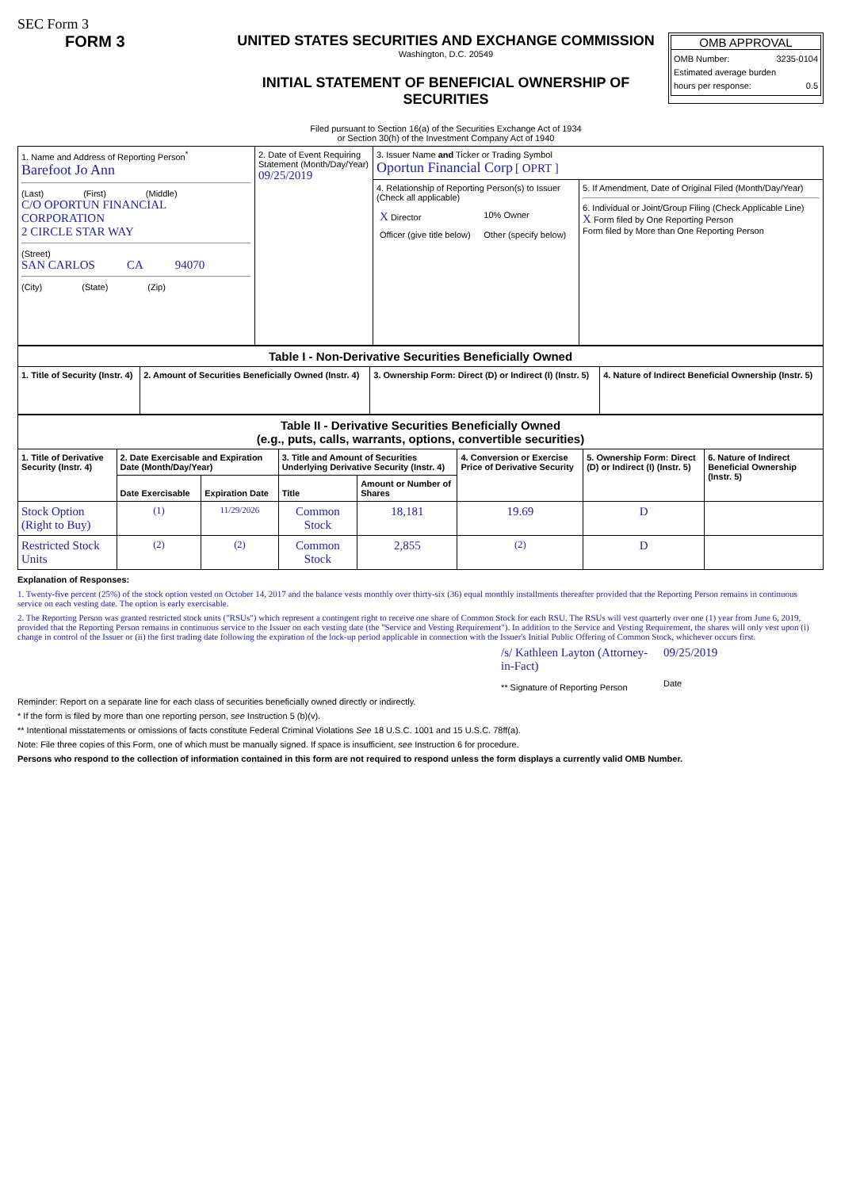SEC Form 3
FORM 3 UNITED STATES SECURITIES AND EXCHANGE COMMISSION
Washington, D.C. 20549
INITIAL STATEMENT OF BENEFICIAL OWNERSHIP OF
SECURITIES
Filed pursuant to Section 16(a) of the Securities Exchange Act of 1934
or Section 30(h) of the Investment Company Act of 1940
OMB APPROVAL
OMB Number: 3235-0104
Estimated average burden
hours per response: 0.5
| 1. Name and Address of Reporting Person<sup>*</sup> Barefoot Jo Ann (Last) (First) (Middle) C/O OPORTUN FINANCIAL CORPORATION 2 CIRCLE STAR WAY (Street) SAN CARLOS CA 94070 (City) (State) (Zip) | 2. Date of Event Requiring Statement (Month/Day/Year) 09/25/2019 | 3. Issuer Name and Ticker or Trading Symbol Oportun Financial Corp [ OPRT ] | |
| | | 4. Relationship of Reporting Person(s) to Issuer (Check all applicable) / X Director / 10% Owner / / Officer (give title below) / Other (specify below) / | 5. If Amendment, Date of Original Filed (Month/Day/Year) 6. Individual or Joint/Group Filing (Check Applicable Line) X Form filed by One Reporting Person Form filed by More than One Reporting Person |
| Table I - Non-Derivative Securities Beneficially Owned | | | |
| --- | --- | --- | --- |
| 1. Title of Security (Instr. 4) | 2. Amount of Securities Beneficially Owned (Instr. 4) | 3. Ownership Form: Direct (D) or Indirect (I) (Instr. 5) | 4. Nature of Indirect Beneficial Ownership (Instr. 5) |
| Table II - Derivative Securities Beneficially Owned (e.g., puts, calls, warrants, options, convertible securities) | | | | | | | |
| --- | --- | --- | --- | --- | --- | --- | --- |
| 1. Title of Derivative Security (Instr. 4) | 2. Date Exercisable and Expiration Date (Month/Day/Year) | | 3. Title and Amount of Securities Underlying Derivative Security (Instr. 4) | | 4. Conversion or Exercise Price of Derivative Security | 5. Ownership Form: Direct (D) or Indirect (I) (Instr. 5) | 6. Nature of Indirect Beneficial Ownership (Instr. 5) |
| | Date Exercisable | Expiration Date | Title | Amount or Number of Shares | | | |
| Stock Option (Right to Buy) | <sup>(1)</sup> | 11/29/2026 | Common Stock | 18,181 | 19.69 | D | |
| Restricted Stock Units | <sup>(2)</sup> | <sup>(2)</sup> | Common Stock | 2,855 | <sup>(2)</sup> | D | |
Explanation of Responses:
1. Twenty-five percent (25%) of the stock option vested on October 14, 2017 and the balance vests monthly over thirty-six (36) equal monthly installments thereafter provided that the Reporting Person remains in continuous service on each vesting date. The option is early exercisable.
2. The Reporting Person was granted restricted stock units ("RSUs") which represent a contingent right to receive one share of Common Stock for each RSU. The RSUs will vest quarterly over one (1) year from June 6, 2019, provided that the Reporting Person remains in continuous service to the Issuer on each vesting date (the "Service and Vesting Requirement"). In addition to the Service and Vesting Requirement, the shares will only vest upon (i) change in control of the Issuer or (ii) the first trading date following the expiration of the lock-up period applicable in connection with the Issuer's Initial Public Offering of Common Stock, whichever occurs first.
/s/ Kathleen Layton (Attorney-in-Fact)
** Signature of Reporting Person
09/25/2019
Date
Reminder: Report on a separate line for each class of securities beneficially owned directly or indirectly.
* If the form is filed by more than one reporting person, see Instruction 5 (b)(v).
** Intentional misstatements or omissions of facts constitute Federal Criminal Violations See 18 U.S.C. 1001 and 15 U.S.C. 78ff(a).
Note: File three copies of this Form, one of which must be manually signed. If space is insufficient, see Instruction 6 for procedure.
Persons who respond to the collection of information contained in this form are not required to respond unless the form displays a currently valid OMB Number.